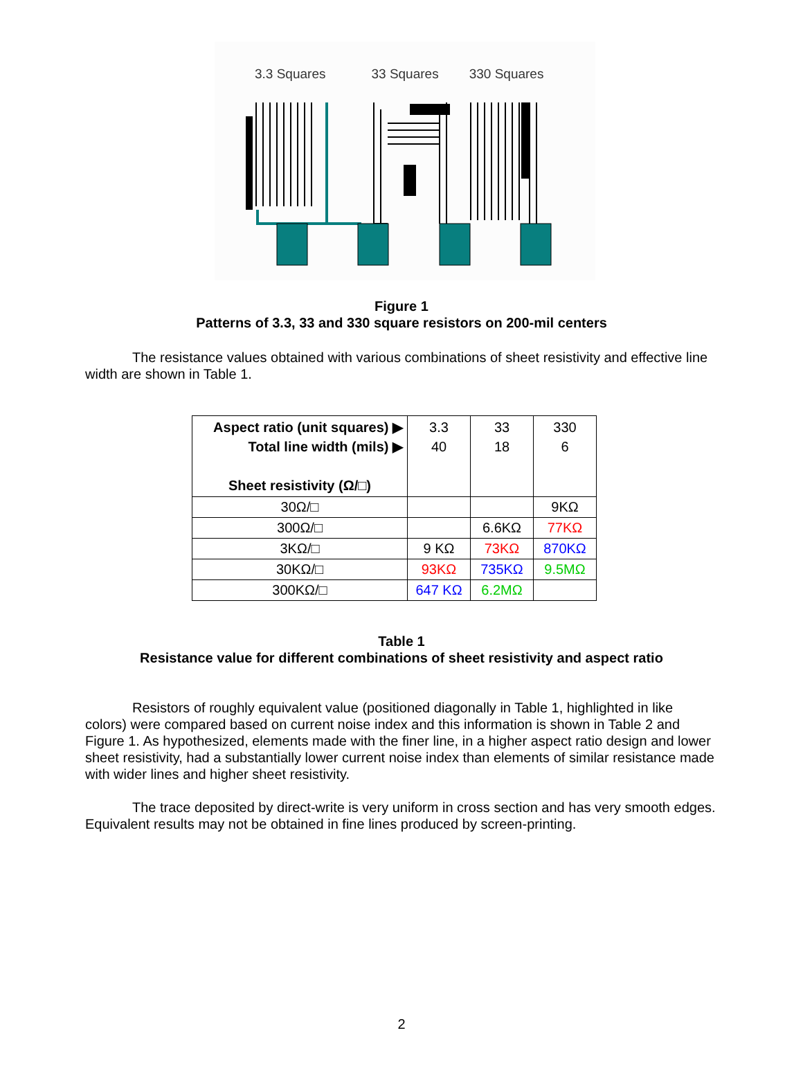3.3 Squares 33 Squares 330 Squares
Figure 1
Patterns of 3.3, 33 and 330 square resistors on 200-mil centers
The resistance values obtained with various combinations of sheet resistivity and effective line width are shown in Table 1.
| Aspect ratio (unit squares) ▶ Total line width (mils) ▶ Sheet resistivity (Ω/□) | 3.3 40 | 33 18 | 330 6 |
| 30Ω/□ | | | 9KΩ |
| 300Ω/□ | | 6.6KΩ | 77KΩ |
| 3KΩ/□ | 9 KΩ | 73KΩ | 870KΩ |
| 30KΩ/□ | 93KΩ | 735KΩ | 9.5MΩ |
| 300KΩ/□ | 647 KΩ | 6.2MΩ | |
Table 1
Resistance value for different combinations of sheet resistivity and aspect ratio
Resistors of roughly equivalent value (positioned diagonally in Table 1, highlighted in like colors) were compared based on current noise index and this information is shown in Table 2 and Figure 1. As hypothesized, elements made with the finer line, in a higher aspect ratio design and lower sheet resistivity, had a substantially lower current noise index than elements of similar resistance made with wider lines and higher sheet resistivity.
The trace deposited by direct-write is very uniform in cross section and has very smooth edges. Equivalent results may not be obtained in fine lines produced by screen-printing.
2